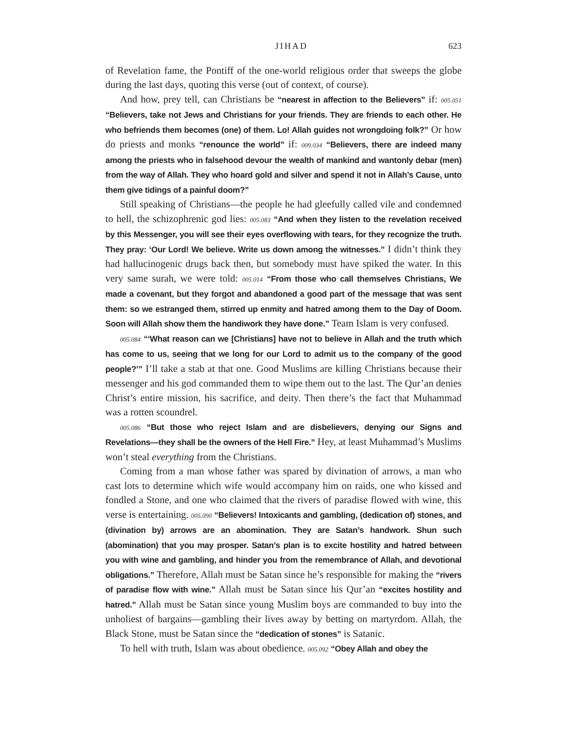JIHAD 623
of Revelation fame, the Pontiff of the one-world religious order that sweeps the globe during the last days, quoting this verse (out of context, of course).
And how, prey tell, can Christians be “nearest in affection to the Believers” if: 005.051 “Believers, take not Jews and Christians for your friends. They are friends to each other. He who befriends them becomes (one) of them. Lo! Allah guides not wrongdoing folk?” Or how do priests and monks “renounce the world” if: 009.034 “Believers, there are indeed many among the priests who in falsehood devour the wealth of mankind and wantonly debar (men) from the way of Allah. They who hoard gold and silver and spend it not in Allah’s Cause, unto them give tidings of a painful doom?”
Still speaking of Christians—the people he had gleefully called vile and condemned to hell, the schizophrenic god lies: 005.083 “And when they listen to the revelation received by this Messenger, you will see their eyes overflowing with tears, for they recognize the truth. They pray: ‘Our Lord! We believe. Write us down among the witnesses.” I didn’t think they had hallucinogenic drugs back then, but somebody must have spiked the water. In this very same surah, we were told: 005.014 “From those who call themselves Christians, We made a covenant, but they forgot and abandoned a good part of the message that was sent them: so we estranged them, stirred up enmity and hatred among them to the Day of Doom. Soon will Allah show them the handiwork they have done.” Team Islam is very confused.
005.084 “‘What reason can we [Christians] have not to believe in Allah and the truth which has come to us, seeing that we long for our Lord to admit us to the company of the good people?’” I’ll take a stab at that one. Good Muslims are killing Christians because their messenger and his god commanded them to wipe them out to the last. The Qur’an denies Christ’s entire mission, his sacrifice, and deity. Then there’s the fact that Muhammad was a rotten scoundrel.
005.086 “But those who reject Islam and are disbelievers, denying our Signs and Revelations—they shall be the owners of the Hell Fire.” Hey, at least Muhammad’s Muslims won’t steal everything from the Christians.
Coming from a man whose father was spared by divination of arrows, a man who cast lots to determine which wife would accompany him on raids, one who kissed and fondled a Stone, and one who claimed that the rivers of paradise flowed with wine, this verse is entertaining. 005.090 “Believers! Intoxicants and gambling, (dedication of) stones, and (divination by) arrows are an abomination. They are Satan’s handwork. Shun such (abomination) that you may prosper. Satan’s plan is to excite hostility and hatred between you with wine and gambling, and hinder you from the remembrance of Allah, and devotional obligations.” Therefore, Allah must be Satan since he’s responsible for making the “rivers of paradise flow with wine.” Allah must be Satan since his Qur’an “excites hostility and hatred.” Allah must be Satan since young Muslim boys are commanded to buy into the unholiest of bargains—gambling their lives away by betting on martyrdom. Allah, the Black Stone, must be Satan since the “dedication of stones” is Satanic.
To hell with truth, Islam was about obedience. 005.092 “Obey Allah and obey the